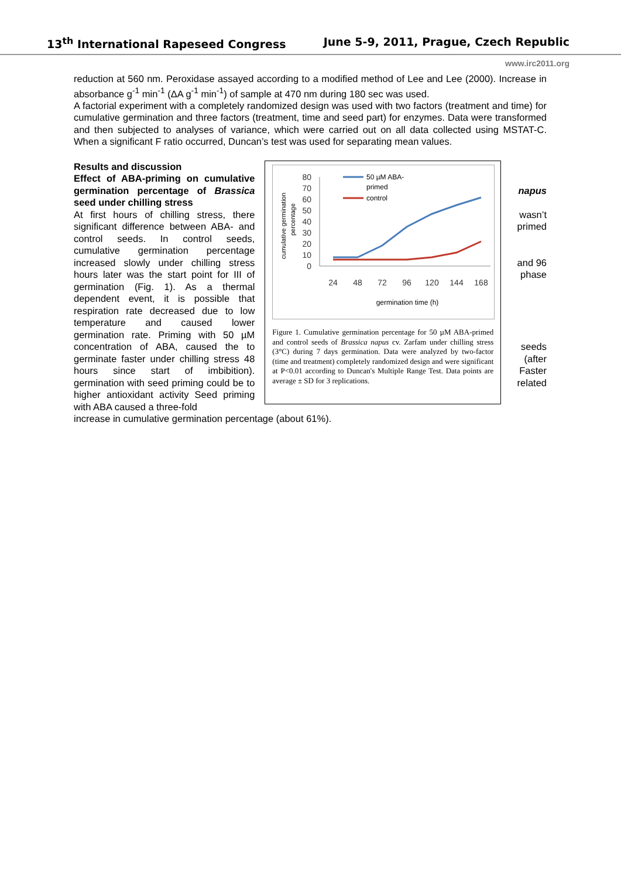13<sup>th</sup> International Rapeseed Congress June 5-9, 2011, Prague, Czech Republic
www.irc2011.org
reduction at 560 nm. Peroxidase assayed according to a modified method of Lee and Lee (2000). Increase in absorbance g<sup>-1</sup> min<sup>-1</sup> (ΔA g<sup>-1</sup> min<sup>-1</sup>) of sample at 470 nm during 180 sec was used.
A factorial experiment with a completely randomized design was used with two factors (treatment and time) for cumulative germination and three factors (treatment, time and seed part) for enzymes. Data were transformed and then subjected to analyses of variance, which were carried out on all data collected using MSTAT-C. When a significant F ratio occurred, Duncan’s test was used for separating mean values.
Results and discussion
Effect of ABA-priming on cumulative germination percentage of Brassica seed under chilling stress
At first hours of chilling stress, there significant difference between ABA- and control seeds. In control seeds, cumulative germination percentage increased slowly under chilling stress hours later was the start point for III of germination (Fig. 1). As a thermal dependent event, it is possible that respiration rate decreased due to low temperature and caused lower germination rate. Priming with 50 µM concentration of ABA, caused the to germinate faster under chilling stress 48 hours since start of imbibition). germination with seed priming could be to higher antioxidant activity Seed priming with ABA caused a three-fold
cumulative germination
percentage
80
70
60
50
40
30
20
10
0
24
48
72
96
120
144
168
germination time (h)
50 µM ABA-
primed
control
Figure 1. Cumulative germination percentage for 50 µM ABA-primed and control seeds of Brassica napus cv. Zarfam under chilling stress (3°C) during 7 days germination. Data were analyzed by two-factor (time and treatment) completely randomized design and were significant at P<0.01 according to Duncan's Multiple Range Test. Data points are average ± SD for 3 replications.
napus
wasn’t primed
and 96 phase
seeds (after Faster related
increase in cumulative germination percentage (about 61%).